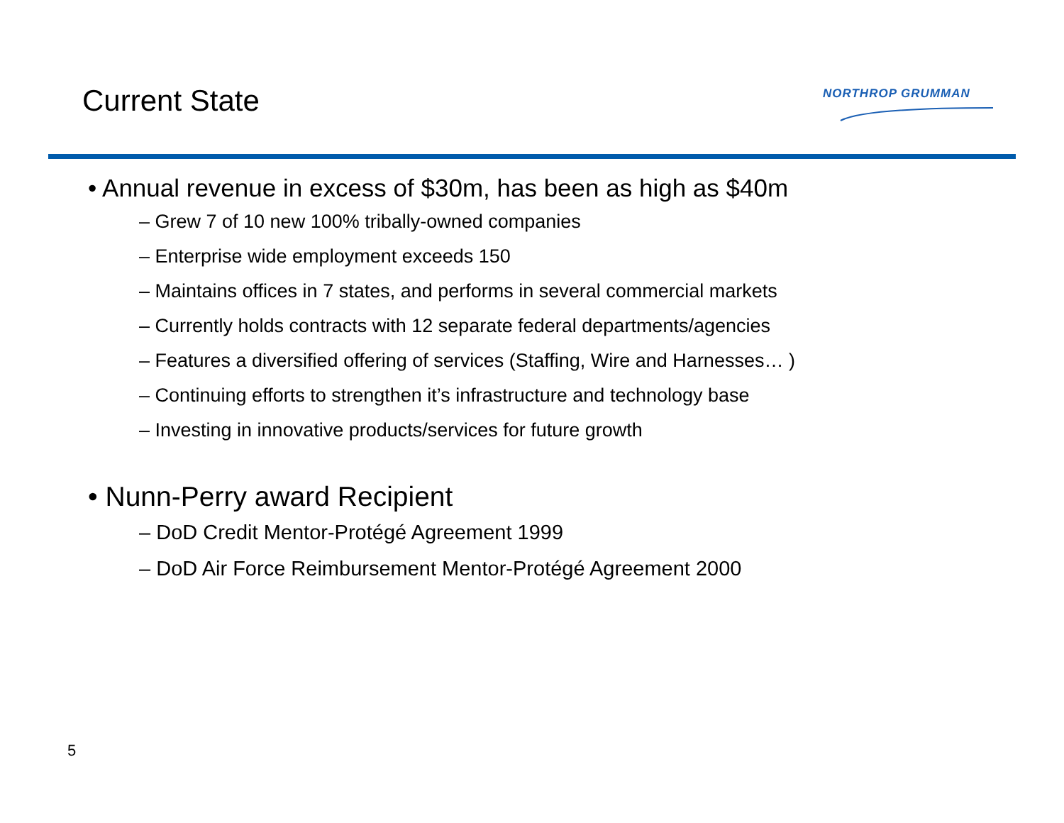Current State
NORTHROP GRUMMAN
• Annual revenue in excess of $30m, has been as high as $40m
– Grew 7 of 10 new 100% tribally-owned companies
– Enterprise wide employment exceeds 150
– Maintains offices in 7 states, and performs in several commercial markets
– Currently holds contracts with 12 separate federal departments/agencies
– Features a diversified offering of services (Staffing, Wire and Harnesses… )
– Continuing efforts to strengthen it’s infrastructure and technology base
– Investing in innovative products/services for future growth
• Nunn-Perry award Recipient
– DoD Credit Mentor-Protégé Agreement 1999
– DoD Air Force Reimbursement Mentor-Protégé Agreement 2000
5